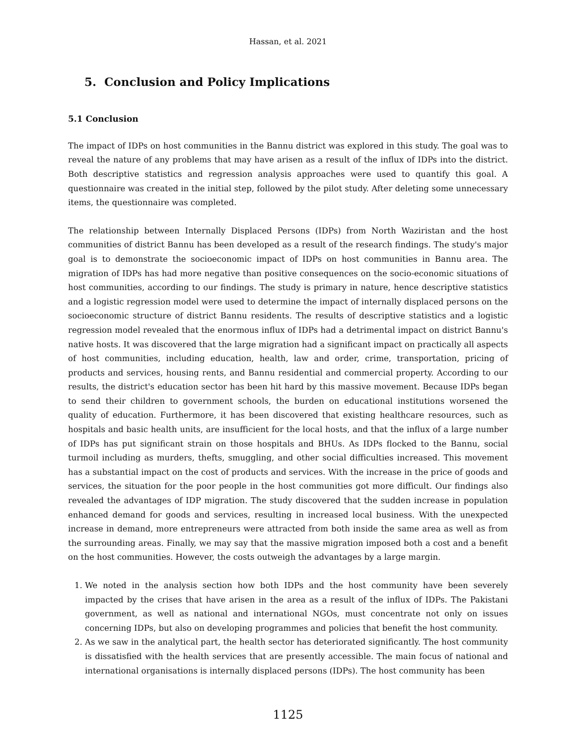Hassan, et al. 2021
5. Conclusion and Policy Implications
5.1 Conclusion
The impact of IDPs on host communities in the Bannu district was explored in this study. The goal was to reveal the nature of any problems that may have arisen as a result of the influx of IDPs into the district. Both descriptive statistics and regression analysis approaches were used to quantify this goal. A questionnaire was created in the initial step, followed by the pilot study. After deleting some unnecessary items, the questionnaire was completed.
The relationship between Internally Displaced Persons (IDPs) from North Waziristan and the host communities of district Bannu has been developed as a result of the research findings. The study's major goal is to demonstrate the socioeconomic impact of IDPs on host communities in Bannu area. The migration of IDPs has had more negative than positive consequences on the socio-economic situations of host communities, according to our findings. The study is primary in nature, hence descriptive statistics and a logistic regression model were used to determine the impact of internally displaced persons on the socioeconomic structure of district Bannu residents. The results of descriptive statistics and a logistic regression model revealed that the enormous influx of IDPs had a detrimental impact on district Bannu's native hosts. It was discovered that the large migration had a significant impact on practically all aspects of host communities, including education, health, law and order, crime, transportation, pricing of products and services, housing rents, and Bannu residential and commercial property. According to our results, the district's education sector has been hit hard by this massive movement. Because IDPs began to send their children to government schools, the burden on educational institutions worsened the quality of education. Furthermore, it has been discovered that existing healthcare resources, such as hospitals and basic health units, are insufficient for the local hosts, and that the influx of a large number of IDPs has put significant strain on those hospitals and BHUs. As IDPs flocked to the Bannu, social turmoil including as murders, thefts, smuggling, and other social difficulties increased. This movement has a substantial impact on the cost of products and services. With the increase in the price of goods and services, the situation for the poor people in the host communities got more difficult. Our findings also revealed the advantages of IDP migration. The study discovered that the sudden increase in population enhanced demand for goods and services, resulting in increased local business. With the unexpected increase in demand, more entrepreneurs were attracted from both inside the same area as well as from the surrounding areas. Finally, we may say that the massive migration imposed both a cost and a benefit on the host communities. However, the costs outweigh the advantages by a large margin.
1. We noted in the analysis section how both IDPs and the host community have been severely impacted by the crises that have arisen in the area as a result of the influx of IDPs. The Pakistani government, as well as national and international NGOs, must concentrate not only on issues concerning IDPs, but also on developing programmes and policies that benefit the host community.
2. As we saw in the analytical part, the health sector has deteriorated significantly. The host community is dissatisfied with the health services that are presently accessible. The main focus of national and international organisations is internally displaced persons (IDPs). The host community has been
1125